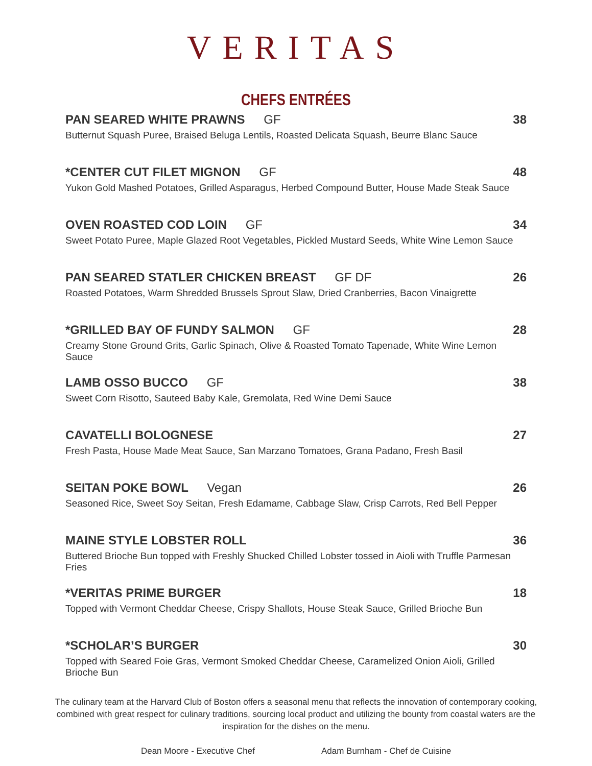VERITAS
CHEFS ENTRÉES
PAN SEARED WHITE PRAWNS GF 38
Butternut Squash Puree, Braised Beluga Lentils, Roasted Delicata Squash, Beurre Blanc Sauce
*CENTER CUT FILET MIGNON GF 48
Yukon Gold Mashed Potatoes, Grilled Asparagus, Herbed Compound Butter, House Made Steak Sauce
OVEN ROASTED COD LOIN GF 34
Sweet Potato Puree, Maple Glazed Root Vegetables, Pickled Mustard Seeds, White Wine Lemon Sauce
PAN SEARED STATLER CHICKEN BREAST GF DF
26
Roasted Potatoes, Warm Shredded Brussels Sprout Slaw, Dried Cranberries, Bacon Vinaigrette
*GRILLED BAY OF FUNDY SALMON GF
28
Creamy Stone Ground Grits, Garlic Spinach, Olive & Roasted Tomato Tapenade, White Wine Lemon Sauce
LAMB OSSO BUCCO GF 38
Sweet Corn Risotto, Sauteed Baby Kale, Gremolata, Red Wine Demi Sauce
CAVATELLI BOLOGNESE 27
Fresh Pasta, House Made Meat Sauce, San Marzano Tomatoes, Grana Padano, Fresh Basil
SEITAN POKE BOWL Vegan 26
Seasoned Rice, Sweet Soy Seitan, Fresh Edamame, Cabbage Slaw, Crisp Carrots, Red Bell Pepper
MAINE STYLE LOBSTER ROLL 36
Buttered Brioche Bun topped with Freshly Shucked Chilled Lobster tossed in Aioli with Truffle Parmesan Fries
*VERITAS PRIME BURGER 18
Topped with Vermont Cheddar Cheese, Crispy Shallots, House Steak Sauce, Grilled Brioche Bun
*SCHOLAR’S BURGER 30
Topped with Seared Foie Gras, Vermont Smoked Cheddar Cheese, Caramelized Onion Aioli, Grilled Brioche Bun
The culinary team at the Harvard Club of Boston offers a seasonal menu that reflects the innovation of contemporary cooking, combined with great respect for culinary traditions, sourcing local product and utilizing the bounty from coastal waters are the inspiration for the dishes on the menu.
Dean Moore - Executive Chef Adam Burnham - Chef de Cuisine